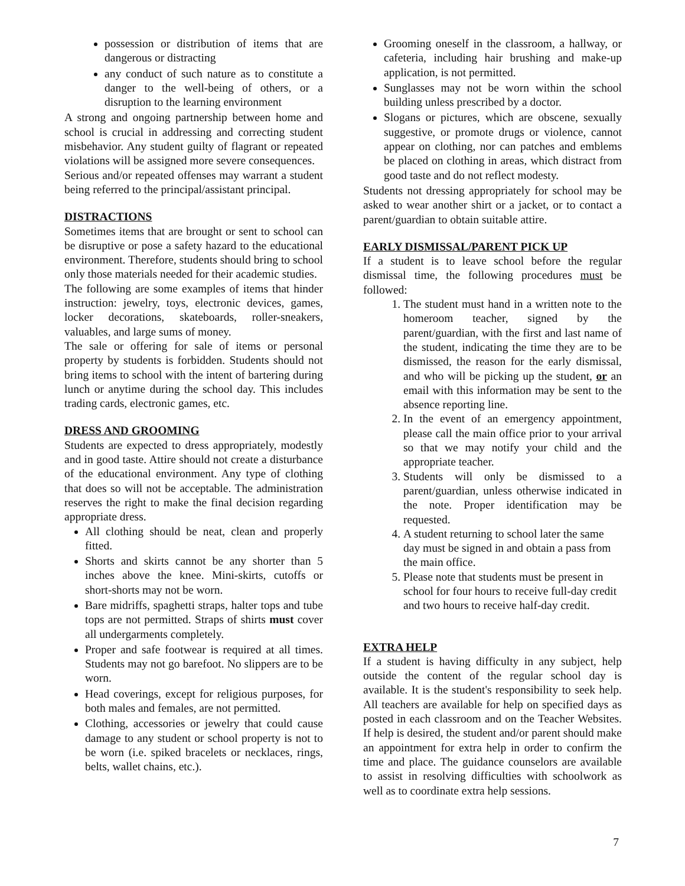possession or distribution of items that are dangerous or distracting
any conduct of such nature as to constitute a danger to the well-being of others, or a disruption to the learning environment
A strong and ongoing partnership between home and school is crucial in addressing and correcting student misbehavior. Any student guilty of flagrant or repeated violations will be assigned more severe consequences.
Serious and/or repeated offenses may warrant a student being referred to the principal/assistant principal.
DISTRACTIONS
Sometimes items that are brought or sent to school can be disruptive or pose a safety hazard to the educational environment. Therefore, students should bring to school only those materials needed for their academic studies.
The following are some examples of items that hinder instruction: jewelry, toys, electronic devices, games, locker decorations, skateboards, roller-sneakers, valuables, and large sums of money.
The sale or offering for sale of items or personal property by students is forbidden. Students should not bring items to school with the intent of bartering during lunch or anytime during the school day. This includes trading cards, electronic games, etc.
DRESS AND GROOMING
Students are expected to dress appropriately, modestly and in good taste. Attire should not create a disturbance of the educational environment. Any type of clothing that does so will not be acceptable. The administration reserves the right to make the final decision regarding appropriate dress.
All clothing should be neat, clean and properly fitted.
Shorts and skirts cannot be any shorter than 5 inches above the knee. Mini-skirts, cutoffs or short-shorts may not be worn.
Bare midriffs, spaghetti straps, halter tops and tube tops are not permitted. Straps of shirts must cover all undergarments completely.
Proper and safe footwear is required at all times. Students may not go barefoot. No slippers are to be worn.
Head coverings, except for religious purposes, for both males and females, are not permitted.
Clothing, accessories or jewelry that could cause damage to any student or school property is not to be worn (i.e. spiked bracelets or necklaces, rings, belts, wallet chains, etc.).
Grooming oneself in the classroom, a hallway, or cafeteria, including hair brushing and make-up application, is not permitted.
Sunglasses may not be worn within the school building unless prescribed by a doctor.
Slogans or pictures, which are obscene, sexually suggestive, or promote drugs or violence, cannot appear on clothing, nor can patches and emblems be placed on clothing in areas, which distract from good taste and do not reflect modesty.
Students not dressing appropriately for school may be asked to wear another shirt or a jacket, or to contact a parent/guardian to obtain suitable attire.
EARLY DISMISSAL/PARENT PICK UP
If a student is to leave school before the regular dismissal time, the following procedures must be followed:
1. The student must hand in a written note to the homeroom teacher, signed by the parent/guardian, with the first and last name of the student, indicating the time they are to be dismissed, the reason for the early dismissal, and who will be picking up the student, or an email with this information may be sent to the absence reporting line.
2. In the event of an emergency appointment, please call the main office prior to your arrival so that we may notify your child and the appropriate teacher.
3. Students will only be dismissed to a parent/guardian, unless otherwise indicated in the note. Proper identification may be requested.
4. A student returning to school later the same day must be signed in and obtain a pass from the main office.
5. Please note that students must be present in school for four hours to receive full-day credit and two hours to receive half-day credit.
EXTRA HELP
If a student is having difficulty in any subject, help outside the content of the regular school day is available. It is the student's responsibility to seek help. All teachers are available for help on specified days as posted in each classroom and on the Teacher Websites. If help is desired, the student and/or parent should make an appointment for extra help in order to confirm the time and place. The guidance counselors are available to assist in resolving difficulties with schoolwork as well as to coordinate extra help sessions.
7